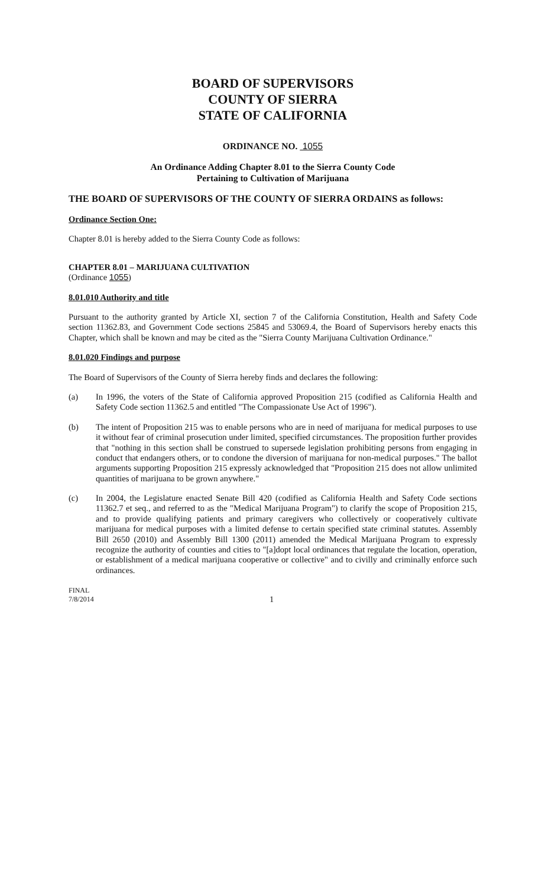BOARD OF SUPERVISORS
COUNTY OF SIERRA
STATE OF CALIFORNIA
ORDINANCE NO. 1055
An Ordinance Adding Chapter 8.01 to the Sierra County Code
Pertaining to Cultivation of Marijuana
THE BOARD OF SUPERVISORS OF THE COUNTY OF SIERRA ORDAINS as follows:
Ordinance Section One:
Chapter 8.01 is hereby added to the Sierra County Code as follows:
CHAPTER 8.01 – MARIJUANA CULTIVATION
(Ordinance 1055)
8.01.010 Authority and title
Pursuant to the authority granted by Article XI, section 7 of the California Constitution, Health and Safety Code section 11362.83, and Government Code sections 25845 and 53069.4, the Board of Supervisors hereby enacts this Chapter, which shall be known and may be cited as the "Sierra County Marijuana Cultivation Ordinance."
8.01.020 Findings and purpose
The Board of Supervisors of the County of Sierra hereby finds and declares the following:
(a) In 1996, the voters of the State of California approved Proposition 215 (codified as California Health and Safety Code section 11362.5 and entitled "The Compassionate Use Act of 1996").
(b) The intent of Proposition 215 was to enable persons who are in need of marijuana for medical purposes to use it without fear of criminal prosecution under limited, specified circumstances. The proposition further provides that "nothing in this section shall be construed to supersede legislation prohibiting persons from engaging in conduct that endangers others, or to condone the diversion of marijuana for non-medical purposes." The ballot arguments supporting Proposition 215 expressly acknowledged that "Proposition 215 does not allow unlimited quantities of marijuana to be grown anywhere."
(c) In 2004, the Legislature enacted Senate Bill 420 (codified as California Health and Safety Code sections 11362.7 et seq., and referred to as the "Medical Marijuana Program") to clarify the scope of Proposition 215, and to provide qualifying patients and primary caregivers who collectively or cooperatively cultivate marijuana for medical purposes with a limited defense to certain specified state criminal statutes. Assembly Bill 2650 (2010) and Assembly Bill 1300 (2011) amended the Medical Marijuana Program to expressly recognize the authority of counties and cities to "[a]dopt local ordinances that regulate the location, operation, or establishment of a medical marijuana cooperative or collective" and to civilly and criminally enforce such ordinances.
FINAL
7/8/2014
1